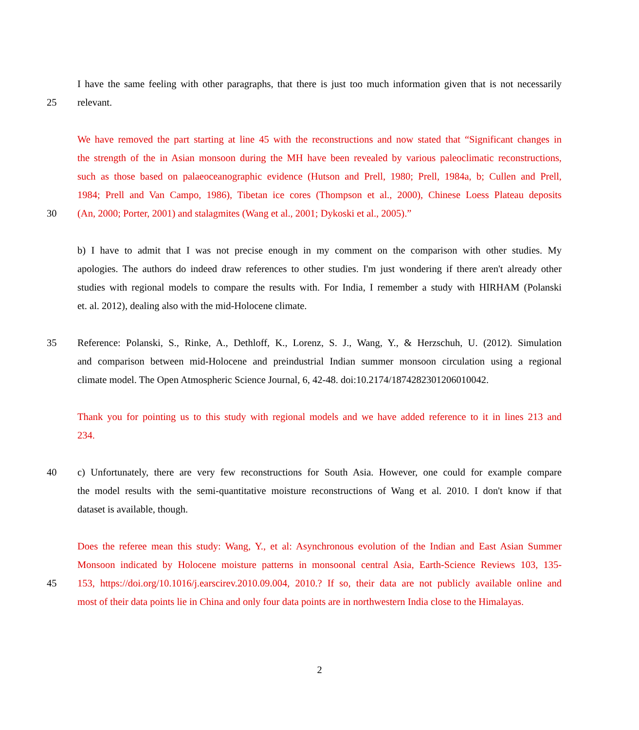I have the same feeling with other paragraphs, that there is just too much information given that is not necessarily
25 relevant.
We have removed the part starting at line 45 with the reconstructions and now stated that “Significant changes in
the strength of the in Asian monsoon during the MH have been revealed by various paleoclimatic reconstructions,
such as those based on palaeoceanographic evidence (Hutson and Prell, 1980; Prell, 1984a, b; Cullen and Prell,
1984; Prell and Van Campo, 1986), Tibetan ice cores (Thompson et al., 2000), Chinese Loess Plateau deposits
30 (An, 2000; Porter, 2001) and stalagmites (Wang et al., 2001; Dykoski et al., 2005).”
b) I have to admit that I was not precise enough in my comment on the comparison with other studies. My
apologies. The authors do indeed draw references to other studies. I'm just wondering if there aren't already other
studies with regional models to compare the results with. For India, I remember a study with HIRHAM (Polanski
et. al. 2012), dealing also with the mid-Holocene climate.
35 Reference: Polanski, S., Rinke, A., Dethloff, K., Lorenz, S. J., Wang, Y., & Herzschuh, U. (2012). Simulation
and comparison between mid-Holocene and preindustrial Indian summer monsoon circulation using a regional
climate model. The Open Atmospheric Science Journal, 6, 42-48. doi:10.2174/1874282301206010042.
Thank you for pointing us to this study with regional models and we have added reference to it in lines 213 and
234.
40 c) Unfortunately, there are very few reconstructions for South Asia. However, one could for example compare
the model results with the semi-quantitative moisture reconstructions of Wang et al. 2010. I don't know if that
dataset is available, though.
Does the referee mean this study: Wang, Y., et al: Asynchronous evolution of the Indian and East Asian Summer
Monsoon indicated by Holocene moisture patterns in monsoonal central Asia, Earth-Science Reviews 103, 135-
45 153, https://doi.org/10.1016/j.earscirev.2010.09.004, 2010.? If so, their data are not publicly available online and
most of their data points lie in China and only four data points are in northwestern India close to the Himalayas.
2